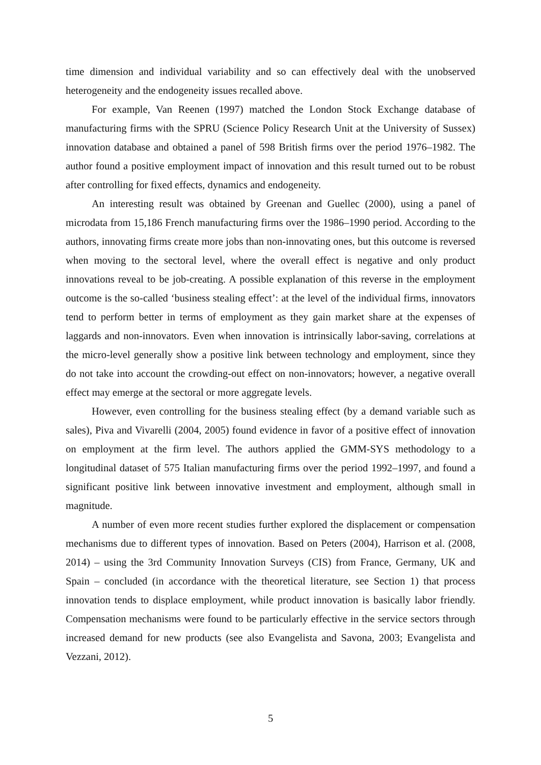time dimension and individual variability and so can effectively deal with the unobserved heterogeneity and the endogeneity issues recalled above.
For example, Van Reenen (1997) matched the London Stock Exchange database of manufacturing firms with the SPRU (Science Policy Research Unit at the University of Sussex) innovation database and obtained a panel of 598 British firms over the period 1976–1982. The author found a positive employment impact of innovation and this result turned out to be robust after controlling for fixed effects, dynamics and endogeneity.
An interesting result was obtained by Greenan and Guellec (2000), using a panel of microdata from 15,186 French manufacturing firms over the 1986–1990 period. According to the authors, innovating firms create more jobs than non-innovating ones, but this outcome is reversed when moving to the sectoral level, where the overall effect is negative and only product innovations reveal to be job-creating. A possible explanation of this reverse in the employment outcome is the so-called ‘business stealing effect’: at the level of the individual firms, innovators tend to perform better in terms of employment as they gain market share at the expenses of laggards and non-innovators. Even when innovation is intrinsically labor-saving, correlations at the micro-level generally show a positive link between technology and employment, since they do not take into account the crowding-out effect on non-innovators; however, a negative overall effect may emerge at the sectoral or more aggregate levels.
However, even controlling for the business stealing effect (by a demand variable such as sales), Piva and Vivarelli (2004, 2005) found evidence in favor of a positive effect of innovation on employment at the firm level. The authors applied the GMM-SYS methodology to a longitudinal dataset of 575 Italian manufacturing firms over the period 1992–1997, and found a significant positive link between innovative investment and employment, although small in magnitude.
A number of even more recent studies further explored the displacement or compensation mechanisms due to different types of innovation. Based on Peters (2004), Harrison et al. (2008, 2014) – using the 3rd Community Innovation Surveys (CIS) from France, Germany, UK and Spain – concluded (in accordance with the theoretical literature, see Section 1) that process innovation tends to displace employment, while product innovation is basically labor friendly. Compensation mechanisms were found to be particularly effective in the service sectors through increased demand for new products (see also Evangelista and Savona, 2003; Evangelista and Vezzani, 2012).
5